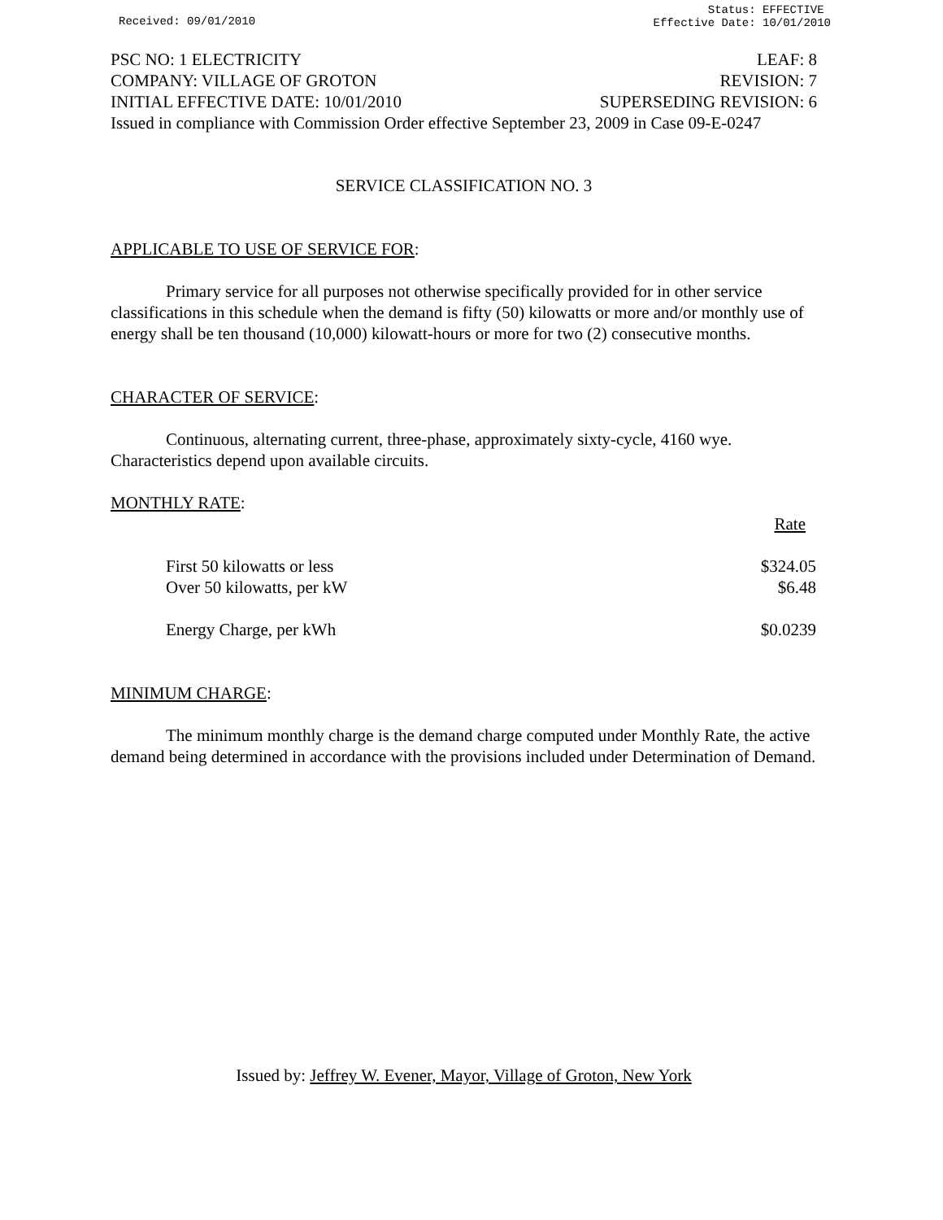Received: 09/01/2010
Status: EFFECTIVE
Effective Date: 10/01/2010
PSC NO: 1 ELECTRICITY LEAF: 8
COMPANY: VILLAGE OF GROTON REVISION: 7
INITIAL EFFECTIVE DATE: 10/01/2010 SUPERSEDING REVISION: 6
Issued in compliance with Commission Order effective September 23, 2009 in Case 09-E-0247
SERVICE CLASSIFICATION NO. 3
APPLICABLE TO USE OF SERVICE FOR:
Primary service for all purposes not otherwise specifically provided for in other service classifications in this schedule when the demand is fifty (50) kilowatts or more and/or monthly use of energy shall be ten thousand (10,000) kilowatt-hours or more for two (2) consecutive months.
CHARACTER OF SERVICE:
Continuous, alternating current, three-phase, approximately sixty-cycle, 4160 wye. Characteristics depend upon available circuits.
MONTHLY RATE:
| | Rate |
| First 50 kilowatts or less | $324.05 |
| Over 50 kilowatts, per kW | $6.48 |
| Energy Charge, per kWh | $0.0239 |
MINIMUM CHARGE:
The minimum monthly charge is the demand charge computed under Monthly Rate, the active demand being determined in accordance with the provisions included under Determination of Demand.
Issued by: Jeffrey W. Evener, Mayor, Village of Groton, New York